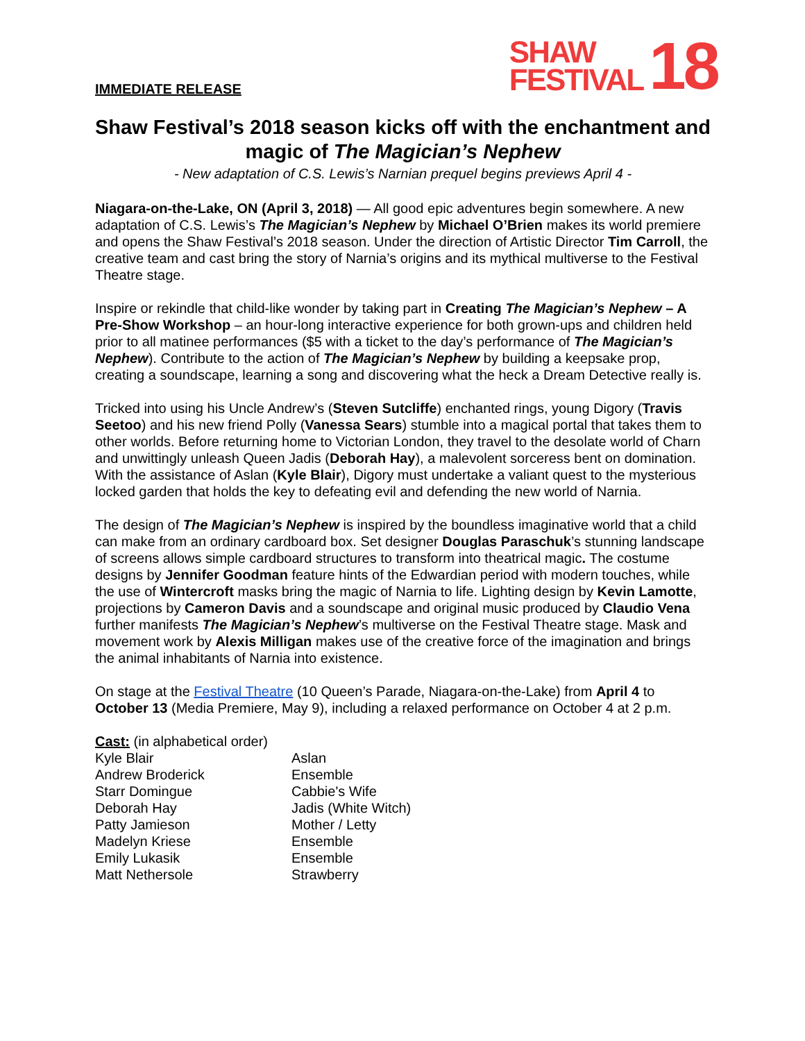IMMEDIATE RELEASE
SHAW
FESTIVAL
18
Shaw Festival’s 2018 season kicks off with the enchantment and magic of The Magician’s Nephew
- New adaptation of C.S. Lewis’s Narnian prequel begins previews April 4 -
Niagara-on-the-Lake, ON (April 3, 2018) — All good epic adventures begin somewhere. A new adaptation of C.S. Lewis’s The Magician’s Nephew by Michael O’Brien makes its world premiere and opens the Shaw Festival’s 2018 season. Under the direction of Artistic Director Tim Carroll, the creative team and cast bring the story of Narnia’s origins and its mythical multiverse to the Festival Theatre stage.
Inspire or rekindle that child-like wonder by taking part in Creating The Magician’s Nephew – A Pre-Show Workshop – an hour-long interactive experience for both grown-ups and children held prior to all matinee performances ($5 with a ticket to the day’s performance of The Magician’s Nephew). Contribute to the action of The Magician’s Nephew by building a keepsake prop, creating a soundscape, learning a song and discovering what the heck a Dream Detective really is.
Tricked into using his Uncle Andrew’s (Steven Sutcliffe) enchanted rings, young Digory (Travis Seetoo) and his new friend Polly (Vanessa Sears) stumble into a magical portal that takes them to other worlds. Before returning home to Victorian London, they travel to the desolate world of Charn and unwittingly unleash Queen Jadis (Deborah Hay), a malevolent sorceress bent on domination. With the assistance of Aslan (Kyle Blair), Digory must undertake a valiant quest to the mysterious locked garden that holds the key to defeating evil and defending the new world of Narnia.
The design of The Magician’s Nephew is inspired by the boundless imaginative world that a child can make from an ordinary cardboard box. Set designer Douglas Paraschuk’s stunning landscape of screens allows simple cardboard structures to transform into theatrical magic. The costume designs by Jennifer Goodman feature hints of the Edwardian period with modern touches, while the use of Wintercroft masks bring the magic of Narnia to life. Lighting design by Kevin Lamotte, projections by Cameron Davis and a soundscape and original music produced by Claudio Vena further manifests The Magician’s Nephew’s multiverse on the Festival Theatre stage. Mask and movement work by Alexis Milligan makes use of the creative force of the imagination and brings the animal inhabitants of Narnia into existence.
On stage at the Festival Theatre (10 Queen’s Parade, Niagara-on-the-Lake) from April 4 to October 13 (Media Premiere, May 9), including a relaxed performance on October 4 at 2 p.m.
Cast: (in alphabetical order)
| Kyle Blair | Aslan |
| Andrew Broderick | Ensemble |
| Starr Domingue | Cabbie's Wife |
| Deborah Hay | Jadis (White Witch) |
| Patty Jamieson | Mother / Letty |
| Madelyn Kriese | Ensemble |
| Emily Lukasik | Ensemble |
| Matt Nethersole | Strawberry |